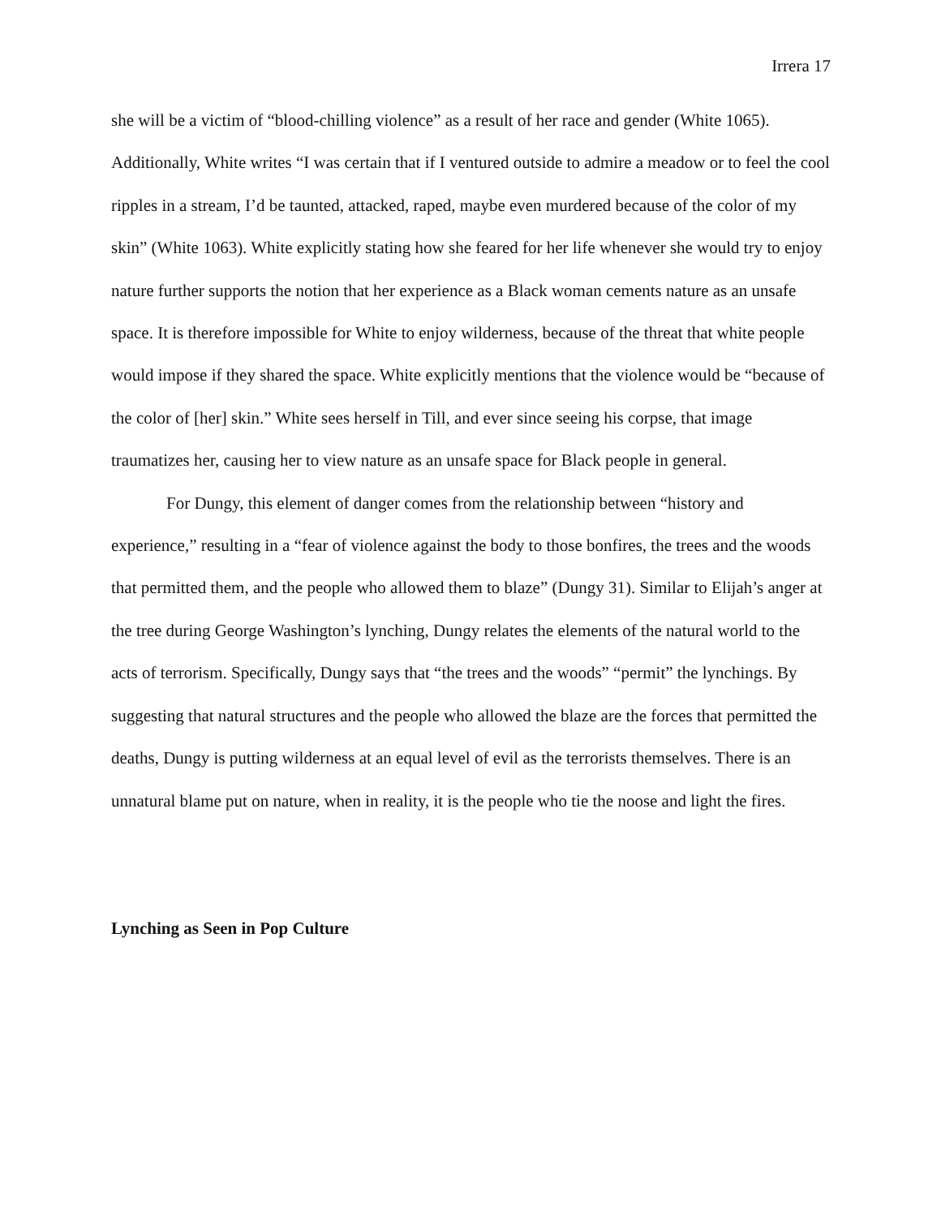Irrera 17
she will be a victim of “blood-chilling violence” as a result of her race and gender (White 1065). Additionally, White writes “I was certain that if I ventured outside to admire a meadow or to feel the cool ripples in a stream, I’d be taunted, attacked, raped, maybe even murdered because of the color of my skin” (White 1063). White explicitly stating how she feared for her life whenever she would try to enjoy nature further supports the notion that her experience as a Black woman cements nature as an unsafe space. It is therefore impossible for White to enjoy wilderness, because of the threat that white people would impose if they shared the space. White explicitly mentions that the violence would be “because of the color of [her] skin.” White sees herself in Till, and ever since seeing his corpse, that image traumatizes her, causing her to view nature as an unsafe space for Black people in general.
For Dungy, this element of danger comes from the relationship between “history and experience,” resulting in a “fear of violence against the body to those bonfires, the trees and the woods that permitted them, and the people who allowed them to blaze” (Dungy 31). Similar to Elijah’s anger at the tree during George Washington’s lynching, Dungy relates the elements of the natural world to the acts of terrorism. Specifically, Dungy says that “the trees and the woods” “permit” the lynchings. By suggesting that natural structures and the people who allowed the blaze are the forces that permitted the deaths, Dungy is putting wilderness at an equal level of evil as the terrorists themselves. There is an unnatural blame put on nature, when in reality, it is the people who tie the noose and light the fires.
Lynching as Seen in Pop Culture